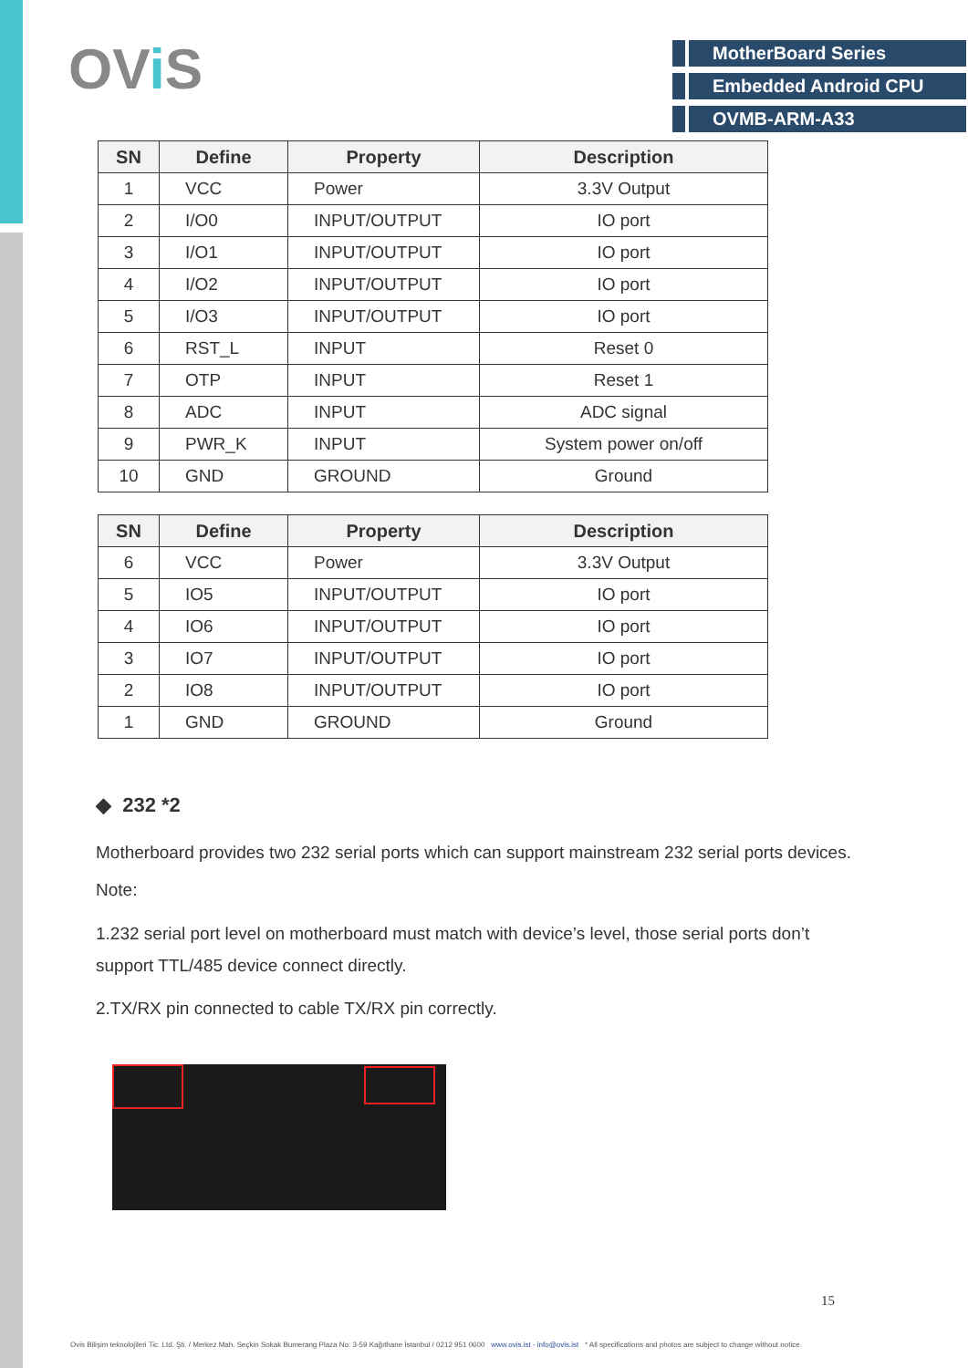OVi S
MotherBoard Series
Embedded Android CPU
OVMB-ARM-A33
| SN | Define | Property | Description |
| --- | --- | --- | --- |
| 1 | VCC | Power | 3.3V Output |
| 2 | I/O0 | INPUT/OUTPUT | IO port |
| 3 | I/O1 | INPUT/OUTPUT | IO port |
| 4 | I/O2 | INPUT/OUTPUT | IO port |
| 5 | I/O3 | INPUT/OUTPUT | IO port |
| 6 | RST_L | INPUT | Reset 0 |
| 7 | OTP | INPUT | Reset 1 |
| 8 | ADC | INPUT | ADC signal |
| 9 | PWR_K | INPUT | System power on/off |
| 10 | GND | GROUND | Ground |
| SN | Define | Property | Description |
| --- | --- | --- | --- |
| 6 | VCC | Power | 3.3V Output |
| 5 | IO5 | INPUT/OUTPUT | IO port |
| 4 | IO6 | INPUT/OUTPUT | IO port |
| 3 | IO7 | INPUT/OUTPUT | IO port |
| 2 | IO8 | INPUT/OUTPUT | IO port |
| 1 | GND | GROUND | Ground |
◆ 232 *2
Motherboard provides two 232 serial ports which can support mainstream 232 serial ports devices.
Note:
1.232 serial port level on motherboard must match with device’s level, those serial ports don’t
support TTL/485 device connect directly.
2.TX/RX pin connected to cable TX/RX pin correctly.
15
Ovis Bilişim teknolojileri Tic. Ltd. Şti. / Merkez Mah. Seçkin Sokak Bumerang Plaza No: 3-59 Kağıthane İstanbul / 0212 951 0600 www.ovis.ist - info@ovis.ist * All specifications and photos are subject to change without notice.